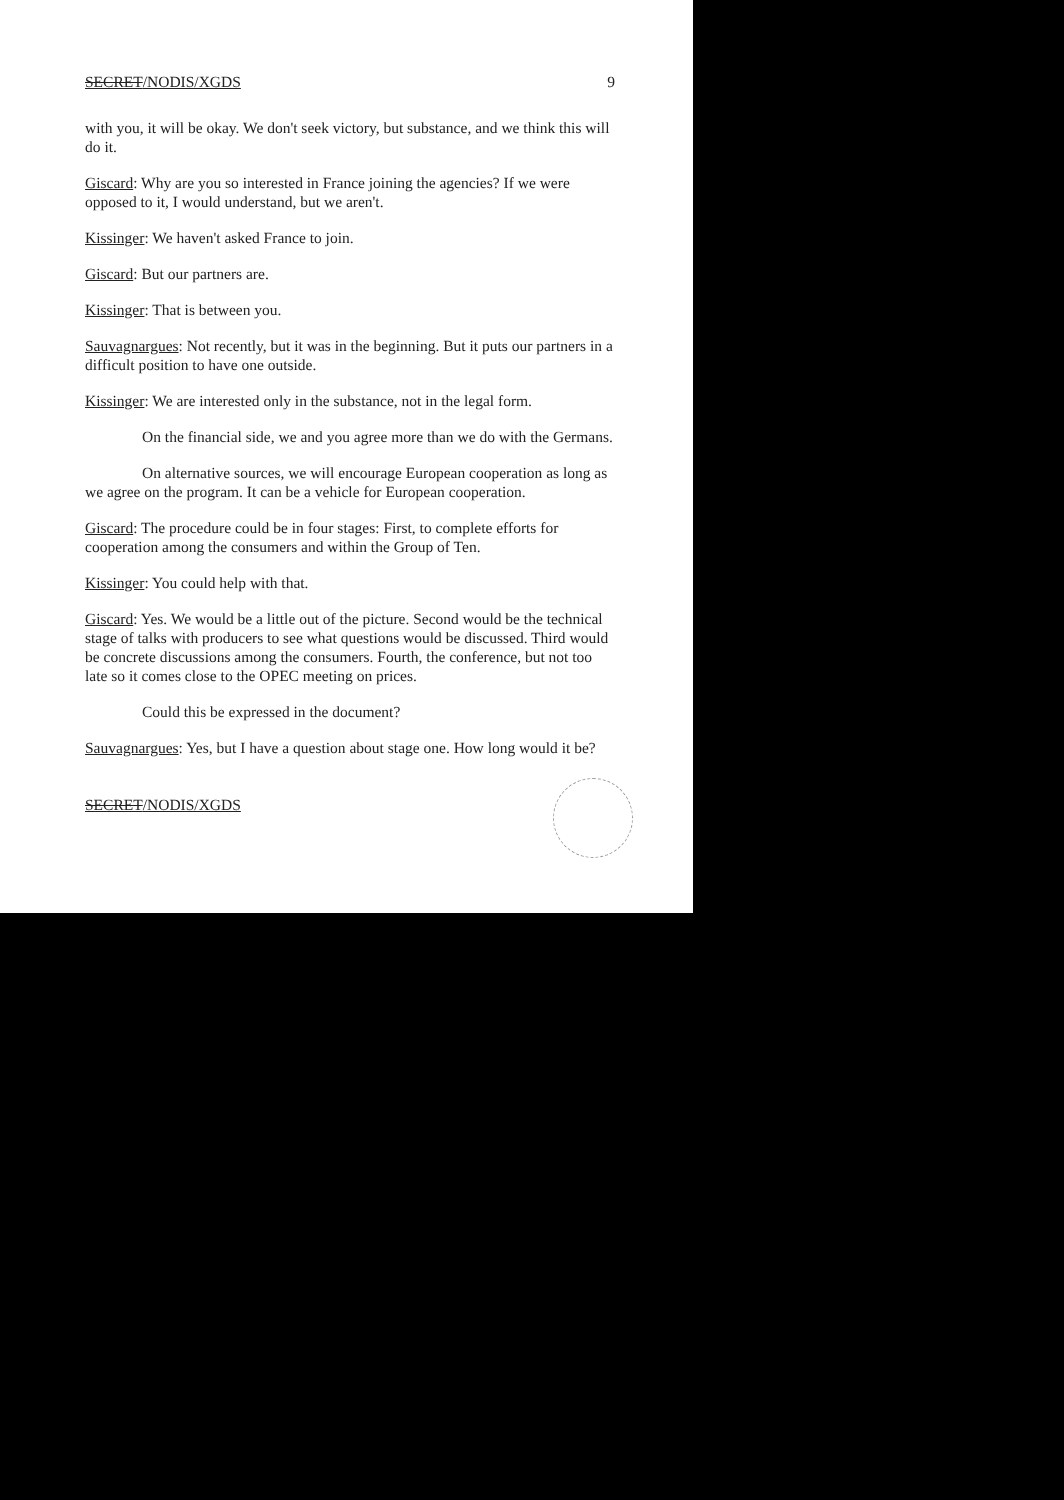SECRET/NODIS/XGDS 9
with you, it will be okay. We don't seek victory, but substance, and we think this will do it.
Giscard: Why are you so interested in France joining the agencies? If we were opposed to it, I would understand, but we aren't.
Kissinger: We haven't asked France to join.
Giscard: But our partners are.
Kissinger: That is between you.
Sauvagnargues: Not recently, but it was in the beginning. But it puts our partners in a difficult position to have one outside.
Kissinger: We are interested only in the substance, not in the legal form.
On the financial side, we and you agree more than we do with the Germans.
On alternative sources, we will encourage European cooperation as long as we agree on the program. It can be a vehicle for European cooperation.
Giscard: The procedure could be in four stages: First, to complete efforts for cooperation among the consumers and within the Group of Ten.
Kissinger: You could help with that.
Giscard: Yes. We would be a little out of the picture. Second would be the technical stage of talks with producers to see what questions would be discussed. Third would be concrete discussions among the consumers. Fourth, the conference, but not too late so it comes close to the OPEC meeting on prices.
Could this be expressed in the document?
Sauvagnargues: Yes, but I have a question about stage one. How long would it be?
SECRET/NODIS/XGDS